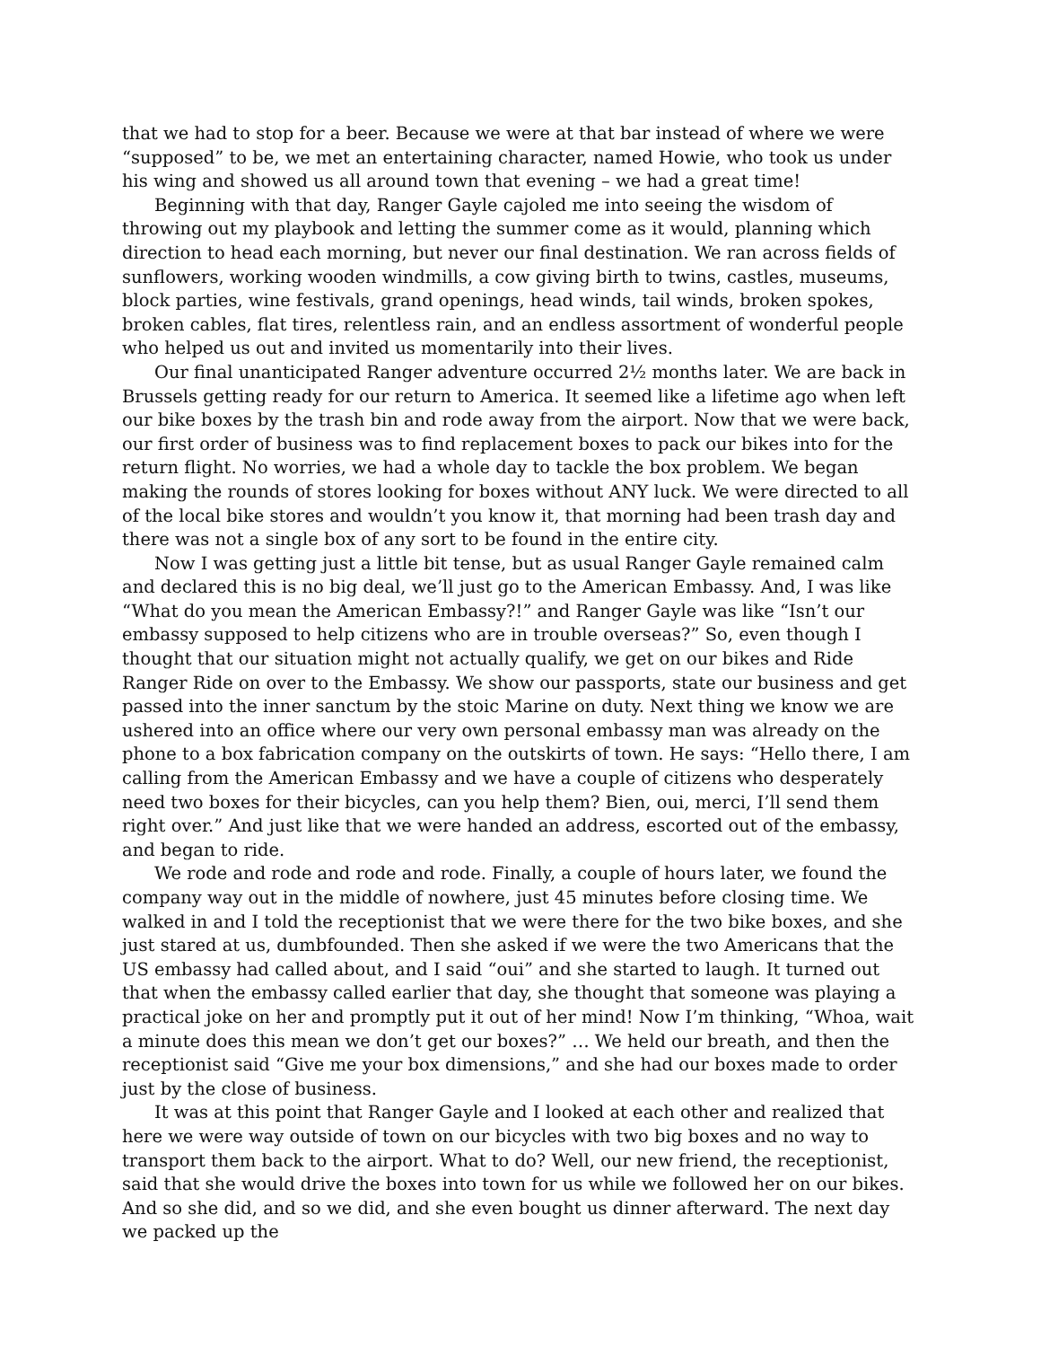that we had to stop for a beer. Because we were at that bar instead of where we were “supposed” to be, we met an entertaining character, named Howie, who took us under his wing and showed us all around town that evening – we had a great time!
Beginning with that day, Ranger Gayle cajoled me into seeing the wisdom of throwing out my playbook and letting the summer come as it would, planning which direction to head each morning, but never our final destination. We ran across fields of sunflowers, working wooden windmills, a cow giving birth to twins, castles, museums, block parties, wine festivals, grand openings, head winds, tail winds, broken spokes, broken cables, flat tires, relentless rain, and an endless assortment of wonderful people who helped us out and invited us momentarily into their lives.
Our final unanticipated Ranger adventure occurred 2½ months later. We are back in Brussels getting ready for our return to America. It seemed like a lifetime ago when left our bike boxes by the trash bin and rode away from the airport. Now that we were back, our first order of business was to find replacement boxes to pack our bikes into for the return flight. No worries, we had a whole day to tackle the box problem. We began making the rounds of stores looking for boxes without ANY luck. We were directed to all of the local bike stores and wouldn’t you know it, that morning had been trash day and there was not a single box of any sort to be found in the entire city.
Now I was getting just a little bit tense, but as usual Ranger Gayle remained calm and declared this is no big deal, we’ll just go to the American Embassy. And, I was like “What do you mean the American Embassy?!” and Ranger Gayle was like “Isn’t our embassy supposed to help citizens who are in trouble overseas?” So, even though I thought that our situation might not actually qualify, we get on our bikes and Ride Ranger Ride on over to the Embassy. We show our passports, state our business and get passed into the inner sanctum by the stoic Marine on duty. Next thing we know we are ushered into an office where our very own personal embassy man was already on the phone to a box fabrication company on the outskirts of town. He says: “Hello there, I am calling from the American Embassy and we have a couple of citizens who desperately need two boxes for their bicycles, can you help them? Bien, oui, merci, I’ll send them right over.” And just like that we were handed an address, escorted out of the embassy, and began to ride.
We rode and rode and rode and rode. Finally, a couple of hours later, we found the company way out in the middle of nowhere, just 45 minutes before closing time. We walked in and I told the receptionist that we were there for the two bike boxes, and she just stared at us, dumbfounded. Then she asked if we were the two Americans that the US embassy had called about, and I said “oui” and she started to laugh. It turned out that when the embassy called earlier that day, she thought that someone was playing a practical joke on her and promptly put it out of her mind! Now I’m thinking, “Whoa, wait a minute does this mean we don’t get our boxes?” … We held our breath, and then the receptionist said “Give me your box dimensions,” and she had our boxes made to order just by the close of business.
It was at this point that Ranger Gayle and I looked at each other and realized that here we were way outside of town on our bicycles with two big boxes and no way to transport them back to the airport. What to do? Well, our new friend, the receptionist, said that she would drive the boxes into town for us while we followed her on our bikes. And so she did, and so we did, and she even bought us dinner afterward. The next day we packed up the